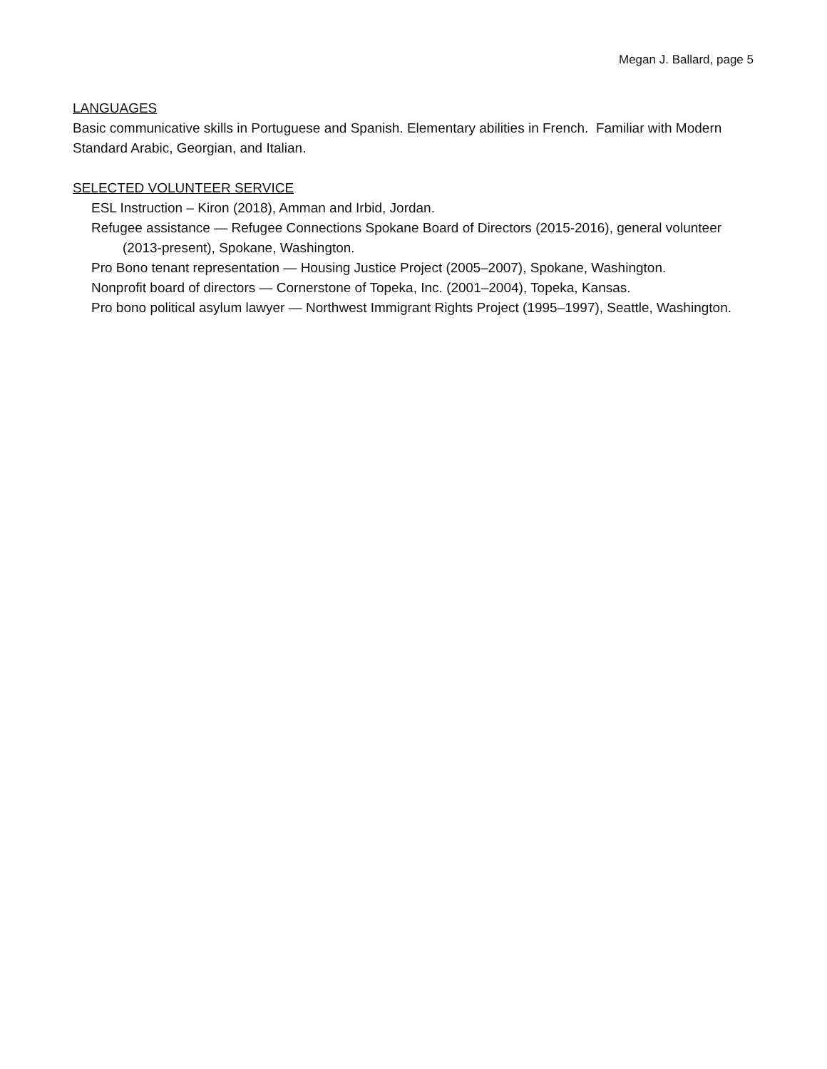Megan J. Ballard, page 5
LANGUAGES
Basic communicative skills in Portuguese and Spanish. Elementary abilities in French. Familiar with Modern Standard Arabic, Georgian, and Italian.
SELECTED VOLUNTEER SERVICE
ESL Instruction – Kiron (2018), Amman and Irbid, Jordan.
Refugee assistance — Refugee Connections Spokane Board of Directors (2015-2016), general volunteer (2013-present), Spokane, Washington.
Pro Bono tenant representation — Housing Justice Project (2005–2007), Spokane, Washington.
Nonprofit board of directors — Cornerstone of Topeka, Inc. (2001–2004), Topeka, Kansas.
Pro bono political asylum lawyer — Northwest Immigrant Rights Project (1995–1997), Seattle, Washington.